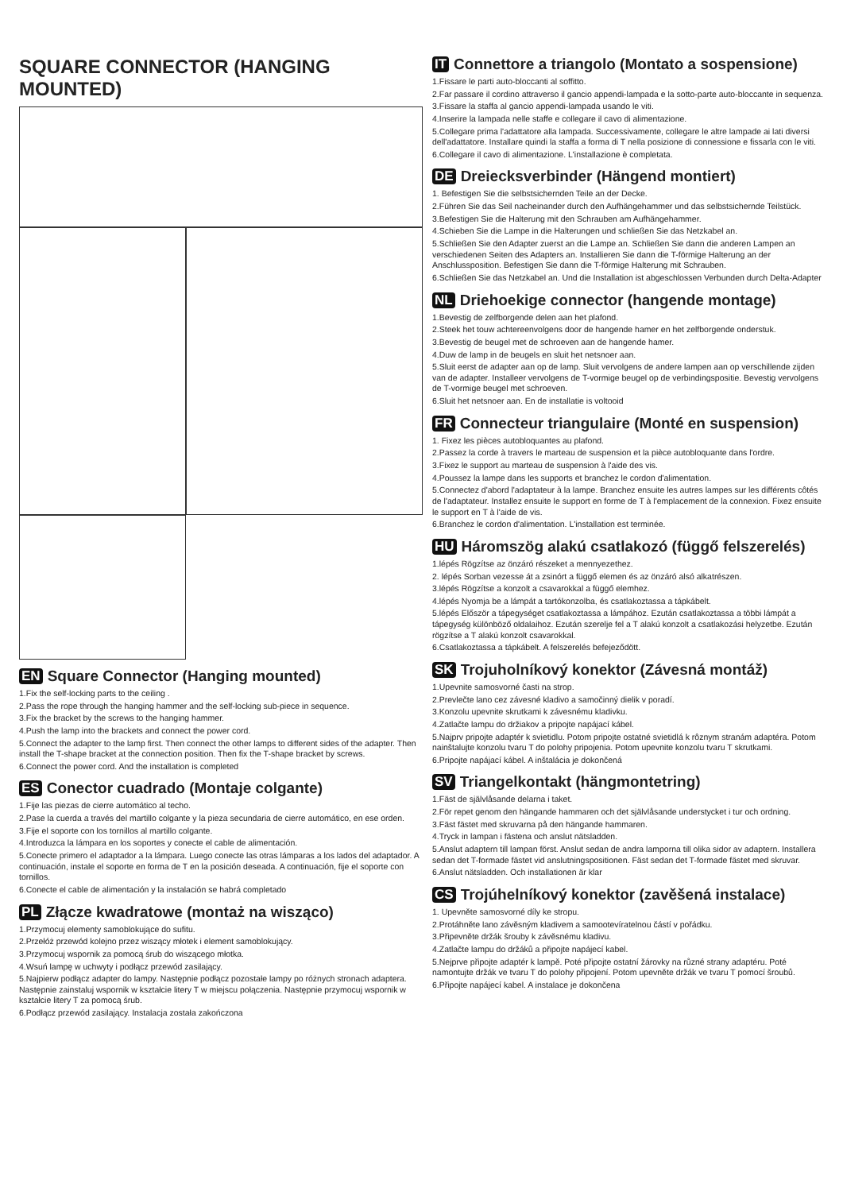SQUARE CONNECTOR (HANGING MOUNTED)
EN Square Connector (Hanging mounted)
1.Fix the self-locking parts to the ceiling .
2.Pass the rope through the hanging hammer and the self-locking sub-piece in sequence.
3.Fix the bracket by the screws to the hanging hammer.
4.Push the lamp into the brackets and connect the power cord.
5.Connect the adapter to the lamp first. Then connect the other lamps to different sides of the adapter. Then install the T-shape bracket at the connection position. Then fix the T-shape bracket by screws.
6.Connect the power cord. And the installation is completed
ES Conector cuadrado (Montaje colgante)
1.Fije las piezas de cierre automático al techo.
2.Pase la cuerda a través del martillo colgante y la pieza secundaria de cierre automático, en ese orden.
3.Fije el soporte con los tornillos al martillo colgante.
4.Introduzca la lámpara en los soportes y conecte el cable de alimentación.
5.Conecte primero el adaptador a la lámpara. Luego conecte las otras lámparas a los lados del adaptador. A continuación, instale el soporte en forma de T en la posición deseada. A continuación, fije el soporte con tornillos.
6.Conecte el cable de alimentación y la instalación se habrá completado
PL Złącze kwadratowe (montaż na wisząco)
1.Przymocuj elementy samoblokujące do sufitu.
2.Przełóż przewód kolejno przez wiszący młotek i element samoblokujący.
3.Przymocuj wspornik za pomocą śrub do wiszącego młotka.
4.Wsuń lampę w uchwyty i podłącz przewód zasilający.
5.Najpierw podłącz adapter do lampy. Następnie podłącz pozostałe lampy po różnych stronach adaptera. Następnie zainstaluj wspornik w kształcie litery T w miejscu połączenia. Następnie przymocuj wspornik w kształcie litery T za pomocą śrub.
6.Podłącz przewód zasilający. Instalacja została zakończona
IT Connettore a triangolo (Montato a sospensione)
1.Fissare le parti auto-bloccanti al soffitto.
2.Far passare il cordino attraverso il gancio appendi-lampada e la sotto-parte auto-bloccante in sequenza.
3.Fissare la staffa al gancio appendi-lampada usando le viti.
4.Inserire la lampada nelle staffe e collegare il cavo di alimentazione.
5.Collegare prima l'adattatore alla lampada. Successivamente, collegare le altre lampade ai lati diversi dell'adattatore. Installare quindi la staffa a forma di T nella posizione di connessione e fissarla con le viti.
6.Collegare il cavo di alimentazione. L'installazione è completata.
DE Dreiecksverbinder (Hängend montiert)
1. Befestigen Sie die selbstsichernden Teile an der Decke.
2.Führen Sie das Seil nacheinander durch den Aufhängehammer und das selbstsichernde Teilstück.
3.Befestigen Sie die Halterung mit den Schrauben am Aufhängehammer.
4.Schieben Sie die Lampe in die Halterungen und schließen Sie das Netzkabel an.
5.Schließen Sie den Adapter zuerst an die Lampe an. Schließen Sie dann die anderen Lampen an verschiedenen Seiten des Adapters an. Installieren Sie dann die T-förmige Halterung an der Anschlussposition. Befestigen Sie dann die T-förmige Halterung mit Schrauben.
6.Schließen Sie das Netzkabel an. Und die Installation ist abgeschlossen Verbunden durch Delta-Adapter
NL Driehoekige connector (hangende montage)
1.Bevestig de zelfborgende delen aan het plafond.
2.Steek het touw achtereenvolgens door de hangende hamer en het zelfborgende onderstuk.
3.Bevestig de beugel met de schroeven aan de hangende hamer.
4.Duw de lamp in de beugels en sluit het netsnoer aan.
5.Sluit eerst de adapter aan op de lamp. Sluit vervolgens de andere lampen aan op verschillende zijden van de adapter. Installeer vervolgens de T-vormige beugel op de verbindingspositie. Bevestig vervolgens de T-vormige beugel met schroeven.
6.Sluit het netsnoer aan. En de installatie is voltooid
FR Connecteur triangulaire (Monté en suspension)
1. Fixez les pièces autobloquantes au plafond.
2.Passez la corde à travers le marteau de suspension et la pièce autobloquante dans l'ordre.
3.Fixez le support au marteau de suspension à l'aide des vis.
4.Poussez la lampe dans les supports et branchez le cordon d'alimentation.
5.Connectez d'abord l'adaptateur à la lampe. Branchez ensuite les autres lampes sur les différents côtés de l'adaptateur. Installez ensuite le support en forme de T à l'emplacement de la connexion. Fixez ensuite le support en T à l'aide de vis.
6.Branchez le cordon d'alimentation. L'installation est terminée.
HU Háromszög alakú csatlakozó (függő felszerelés)
1.lépés Rögzítse az önzáró részeket a mennyezethez.
2. lépés Sorban vezesse át a zsinórt a függő elemen és az önzáró alsó alkatrészen.
3.lépés Rögzítse a konzolt a csavarokkal a függő elemhez.
4.lépés Nyomja be a lámpát a tartókonzolba, és csatlakoztassa a tápkábelt.
5.lépés Először a tápegységet csatlakoztassa a lámpához. Ezután csatlakoztassa a többi lámpát a tápegység különböző oldalaihoz. Ezután szerelje fel a T alakú konzolt a csatlakozási helyzetbe. Ezután rögzítse a T alakú konzolt csavarokkal.
6.Csatlakoztassa a tápkábelt. A felszerelés befejeződött.
SK Trojuholníkový konektor (Závesná montáž)
1.Upevnite samosvorné časti na strop.
2.Prevlečte lano cez závesné kladivo a samočinný dielik v poradí.
3.Konzolu upevnite skrutkami k závesnému kladivku.
4.Zatlačte lampu do držiakov a pripojte napájací kábel.
5.Najprv pripojte adaptér k svietidlu. Potom pripojte ostatné svietidlá k rôznym stranám adaptéra. Potom nainštalujte konzolu tvaru T do polohy pripojenia. Potom upevnite konzolu tvaru T skrutkami.
6.Pripojte napájací kábel. A inštalácia je dokončená
SV Triangelkontakt (hängmontetring)
1.Fäst de självlåsande delarna i taket.
2.För repet genom den hängande hammaren och det självlåsande understycket i tur och ordning.
3.Fäst fästet med skruvarna på den hängande hammaren.
4.Tryck in lampan i fästena och anslut nätsladden.
5.Anslut adaptern till lampan först. Anslut sedan de andra lamporna till olika sidor av adaptern. Installera sedan det T-formade fästet vid anslutningspositionen. Fäst sedan det T-formade fästet med skruvar.
6.Anslut nätsladden. Och installationen är klar
CS Trojúhelníkový konektor (zavěšená instalace)
1. Upevněte samosvorné díly ke stropu.
2.Protáhněte lano závěsným kladivem a samootevíratelnou částí v pořádku.
3.Připevněte držák šrouby k závěsnému kladivu.
4.Zatlačte lampu do držáků a připojte napájecí kabel.
5.Nejprve připojte adaptér k lampě. Poté připojte ostatní žárovky na různé strany adaptéru. Poté namontujte držák ve tvaru T do polohy připojení. Potom upevněte držák ve tvaru T pomocí šroubů.
6.Připojte napájecí kabel. A instalace je dokončena